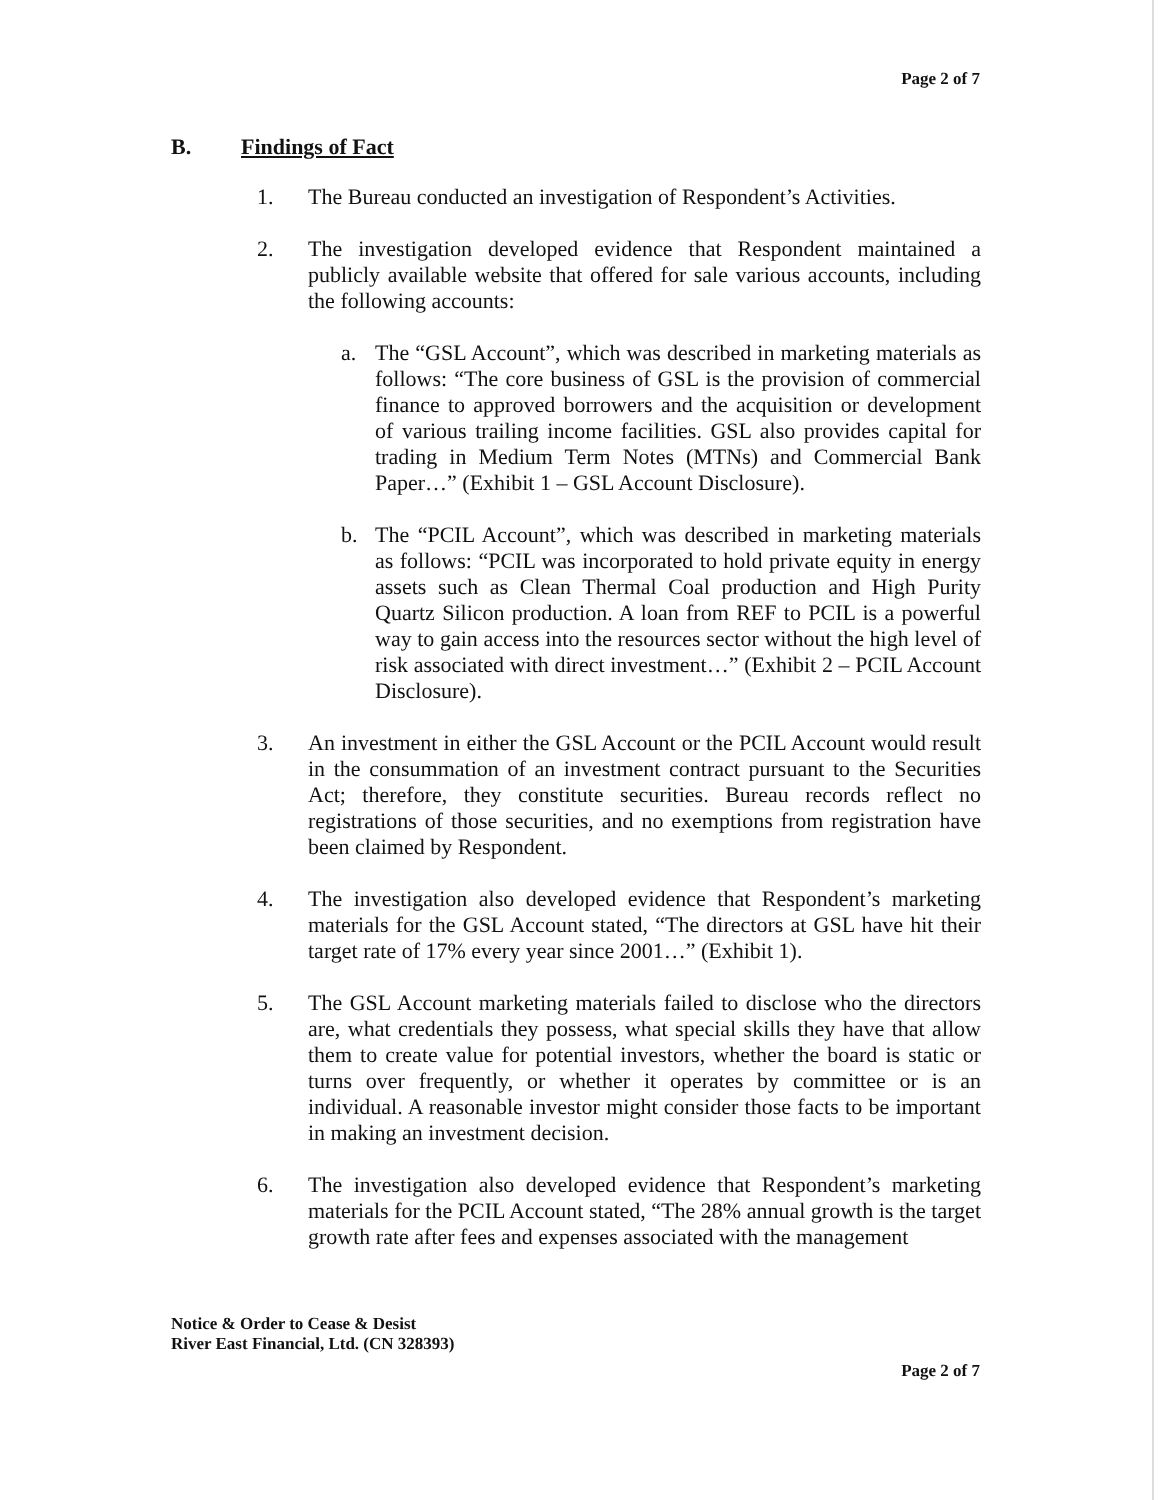Page 2 of 7
B. Findings of Fact
1. The Bureau conducted an investigation of Respondent’s Activities.
2. The investigation developed evidence that Respondent maintained a publicly available website that offered for sale various accounts, including the following accounts:
a. The “GSL Account”, which was described in marketing materials as follows: “The core business of GSL is the provision of commercial finance to approved borrowers and the acquisition or development of various trailing income facilities. GSL also provides capital for trading in Medium Term Notes (MTNs) and Commercial Bank Paper…” (Exhibit 1 – GSL Account Disclosure).
b. The “PCIL Account”, which was described in marketing materials as follows: “PCIL was incorporated to hold private equity in energy assets such as Clean Thermal Coal production and High Purity Quartz Silicon production. A loan from REF to PCIL is a powerful way to gain access into the resources sector without the high level of risk associated with direct investment…” (Exhibit 2 – PCIL Account Disclosure).
3. An investment in either the GSL Account or the PCIL Account would result in the consummation of an investment contract pursuant to the Securities Act; therefore, they constitute securities. Bureau records reflect no registrations of those securities, and no exemptions from registration have been claimed by Respondent.
4. The investigation also developed evidence that Respondent’s marketing materials for the GSL Account stated, “The directors at GSL have hit their target rate of 17% every year since 2001…” (Exhibit 1).
5. The GSL Account marketing materials failed to disclose who the directors are, what credentials they possess, what special skills they have that allow them to create value for potential investors, whether the board is static or turns over frequently, or whether it operates by committee or is an individual. A reasonable investor might consider those facts to be important in making an investment decision.
6. The investigation also developed evidence that Respondent’s marketing materials for the PCIL Account stated, “The 28% annual growth is the target growth rate after fees and expenses associated with the management
Notice & Order to Cease & Desist
River East Financial, Ltd. (CN 328393)
Page 2 of 7